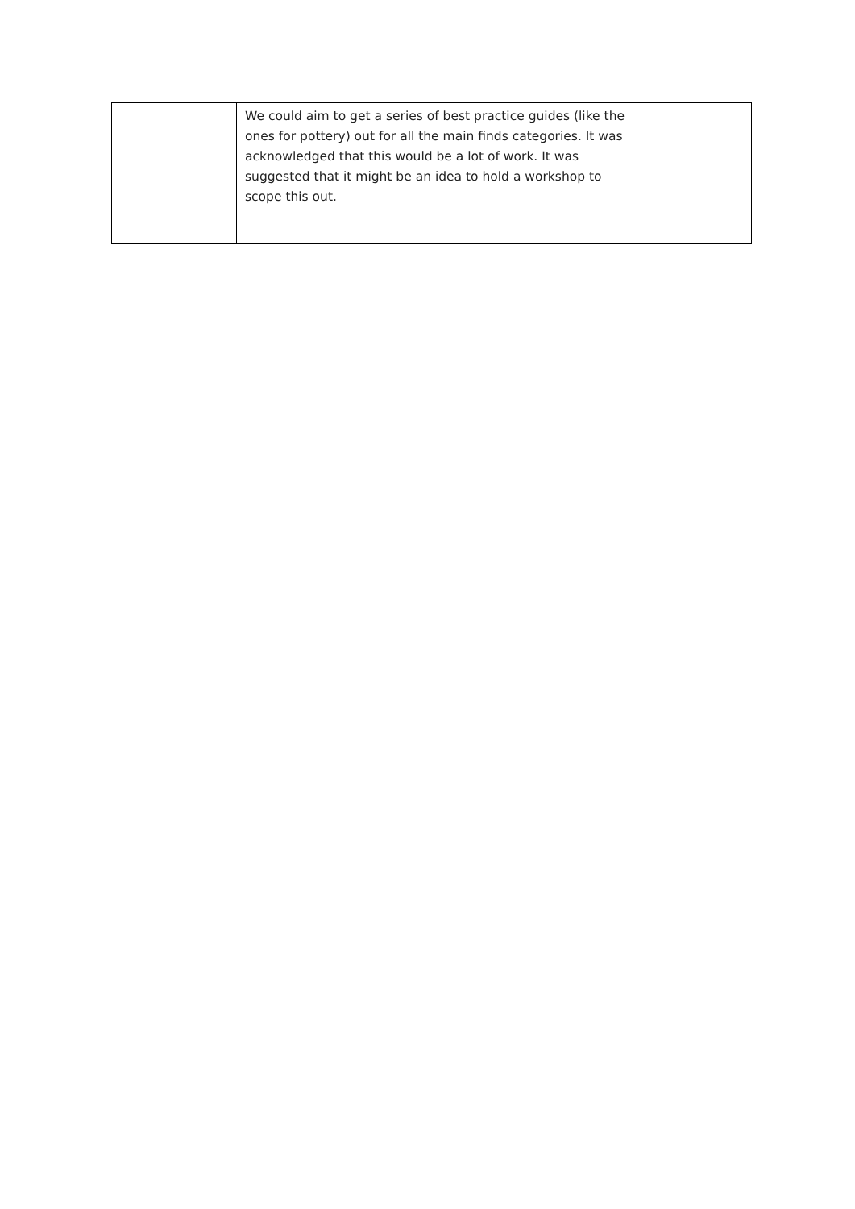| | We could aim to get a series of best practice guides (like the ones for pottery) out for all the main finds categories. It was acknowledged that this would be a lot of work. It was suggested that it might be an idea to hold a workshop to scope this out. | |